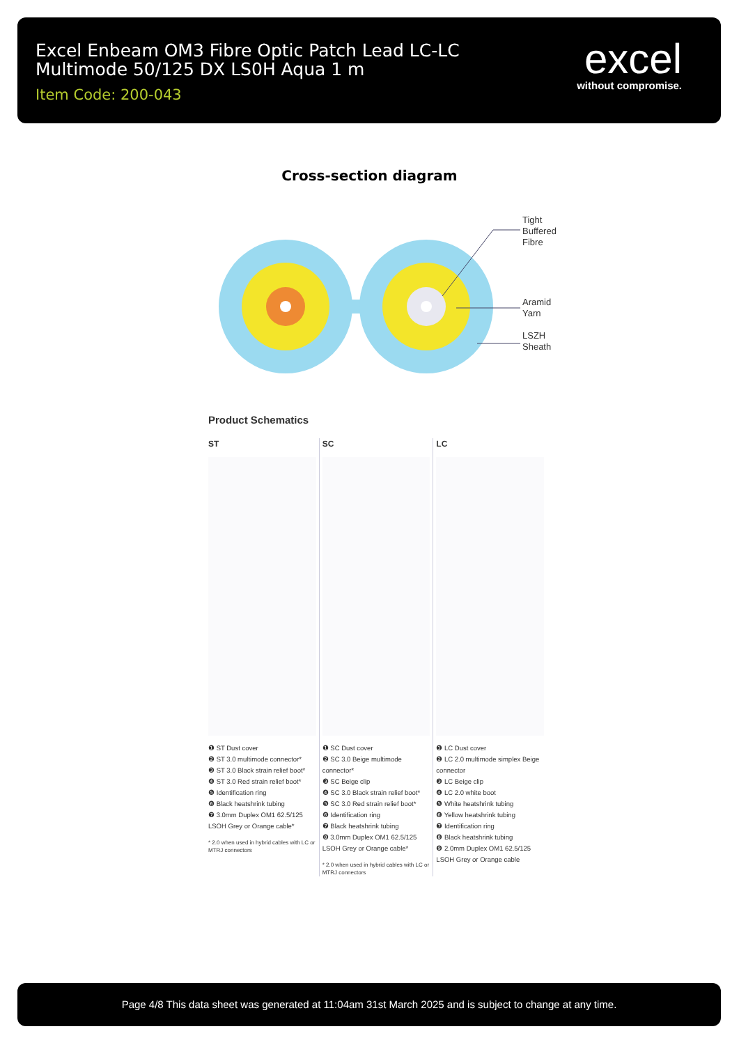Excel Enbeam OM3 Fibre Optic Patch Lead LC-LC
Multimode 50/125 DX LS0H Aqua 1 m
Item Code: 200-043
excel
without compromise.
Cross-section diagram
Tight Buffered Fibre Aramid Yarn LSZH Sheath
Product Schematics
ST
❶ ST Dust cover
❷ ST 3.0 multimode connector*
❸ ST 3.0 Black strain relief boot*
❹ ST 3.0 Red strain relief boot*
❺ Identification ring
❻ Black heatshrink tubing
❼ 3.0mm Duplex OM1 62.5/125 LSOH Grey or Orange cable*
* 2.0 when used in hybrid cables with LC or MTRJ connectors
SC
❶ SC Dust cover
❷ SC 3.0 Beige multimode connector*
❸ SC Beige clip
❹ SC 3.0 Black strain relief boot*
❺ SC 3.0 Red strain relief boot*
❻ Identification ring
❼ Black heatshrink tubing
❽ 3.0mm Duplex OM1 62.5/125 LSOH Grey or Orange cable*
* 2.0 when used in hybrid cables with LC or MTRJ connectors
LC
❶ LC Dust cover
❷ LC 2.0 multimode simplex Beige connector
❸ LC Beige clip
❹ LC 2.0 white boot
❺ White heatshrink tubing
❻ Yellow heatshrink tubing
❼ Identification ring
❽ Black heatshrink tubing
❾ 2.0mm Duplex OM1 62.5/125 LSOH Grey or Orange cable
Page 4/8 This data sheet was generated at 11:04am 31st March 2025 and is subject to change at any time.